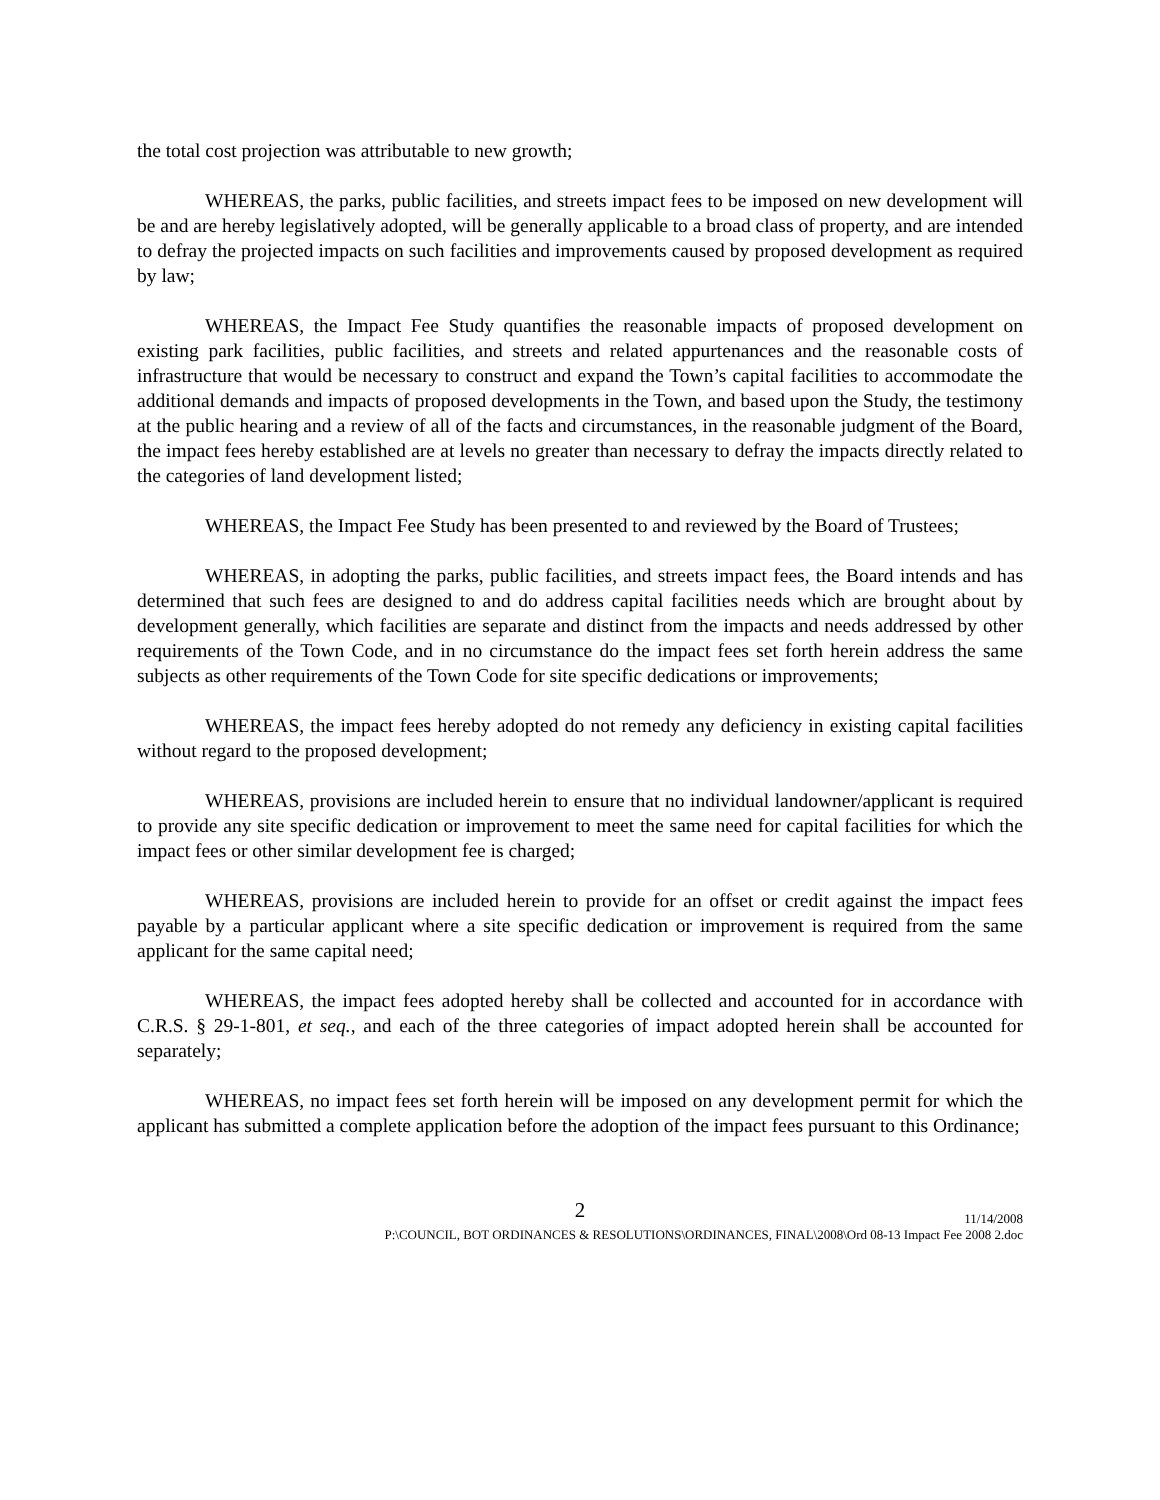the total cost projection was attributable to new growth;
WHEREAS, the parks, public facilities, and streets impact fees to be imposed on new development will be and are hereby legislatively adopted, will be generally applicable to a broad class of property, and are intended to defray the projected impacts on such facilities and improvements caused by proposed development as required by law;
WHEREAS, the Impact Fee Study quantifies the reasonable impacts of proposed development on existing park facilities, public facilities, and streets and related appurtenances and the reasonable costs of infrastructure that would be necessary to construct and expand the Town’s capital facilities to accommodate the additional demands and impacts of proposed developments in the Town, and based upon the Study, the testimony at the public hearing and a review of all of the facts and circumstances, in the reasonable judgment of the Board, the impact fees hereby established are at levels no greater than necessary to defray the impacts directly related to the categories of land development listed;
WHEREAS, the Impact Fee Study has been presented to and reviewed by the Board of Trustees;
WHEREAS, in adopting the parks, public facilities, and streets impact fees, the Board intends and has determined that such fees are designed to and do address capital facilities needs which are brought about by development generally, which facilities are separate and distinct from the impacts and needs addressed by other requirements of the Town Code, and in no circumstance do the impact fees set forth herein address the same subjects as other requirements of the Town Code for site specific dedications or improvements;
WHEREAS, the impact fees hereby adopted do not remedy any deficiency in existing capital facilities without regard to the proposed development;
WHEREAS, provisions are included herein to ensure that no individual landowner/applicant is required to provide any site specific dedication or improvement to meet the same need for capital facilities for which the impact fees or other similar development fee is charged;
WHEREAS, provisions are included herein to provide for an offset or credit against the impact fees payable by a particular applicant where a site specific dedication or improvement is required from the same applicant for the same capital need;
WHEREAS, the impact fees adopted hereby shall be collected and accounted for in accordance with C.R.S. § 29-1-801, et seq., and each of the three categories of impact adopted herein shall be accounted for separately;
WHEREAS, no impact fees set forth herein will be imposed on any development permit for which the applicant has submitted a complete application before the adoption of the impact fees pursuant to this Ordinance;
2
11/14/2008
P:\COUNCIL, BOT ORDINANCES & RESOLUTIONS\ORDINANCES, FINAL\2008\Ord 08-13 Impact Fee 2008 2.doc